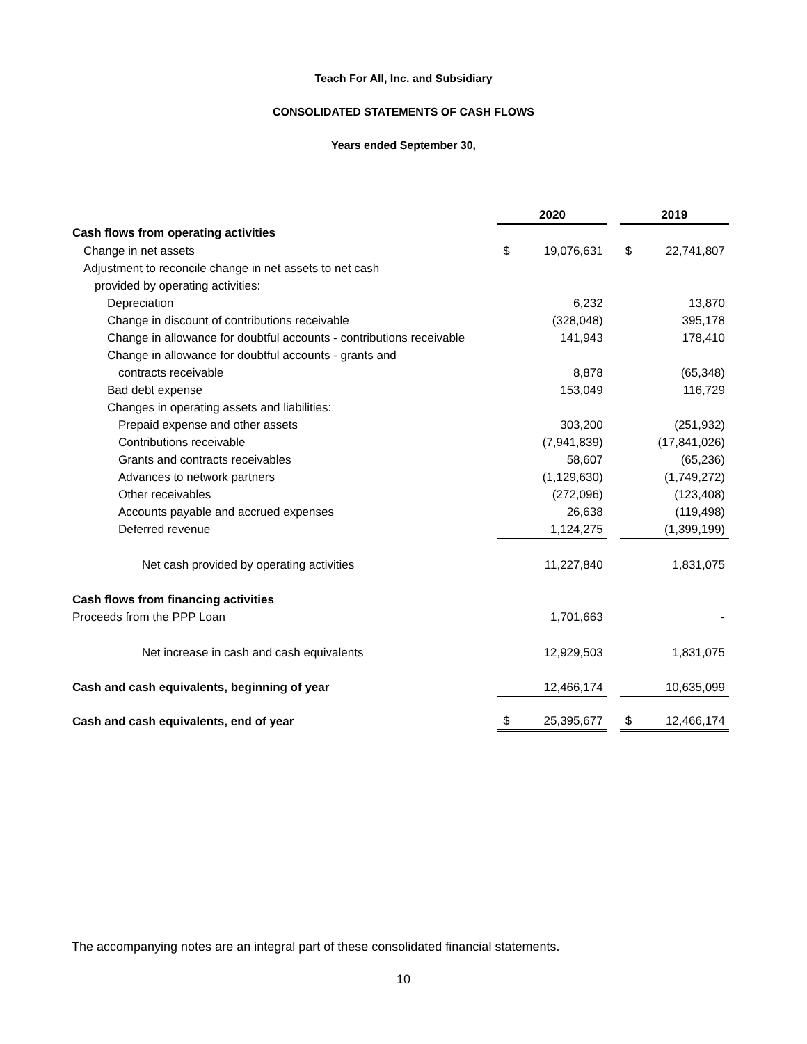Teach For All, Inc. and Subsidiary
CONSOLIDATED STATEMENTS OF CASH FLOWS
Years ended September 30,
| | 2020 | | | 2019 | |
| Cash flows from operating activities | | | | | |
| Change in net assets | $ | 19,076,631 | | $ | 22,741,807 |
| Adjustment to reconcile change in net assets to net cash | | | | | |
| provided by operating activities: | | | | | |
| Depreciation | | 6,232 | | | 13,870 |
| Change in discount of contributions receivable | | (328,048) | | | 395,178 |
| Change in allowance for doubtful accounts - contributions receivable | | 141,943 | | | 178,410 |
| Change in allowance for doubtful accounts - grants and | | | | | |
| contracts receivable | | 8,878 | | | (65,348) |
| Bad debt expense | | 153,049 | | | 116,729 |
| Changes in operating assets and liabilities: | | | | | |
| Prepaid expense and other assets | | 303,200 | | | (251,932) |
| Contributions receivable | | (7,941,839) | | | (17,841,026) |
| Grants and contracts receivables | | 58,607 | | | (65,236) |
| Advances to network partners | | (1,129,630) | | | (1,749,272) |
| Other receivables | | (272,096) | | | (123,408) |
| Accounts payable and accrued expenses | | 26,638 | | | (119,498) |
| Deferred revenue | | 1,124,275 | | | (1,399,199) |
| Net cash provided by operating activities | | 11,227,840 | | | 1,831,075 |
| Cash flows from financing activities | | | | | |
| Proceeds from the PPP Loan | | 1,701,663 | | | - |
| Net increase in cash and cash equivalents | | 12,929,503 | | | 1,831,075 |
| Cash and cash equivalents, beginning of year | | 12,466,174 | | | 10,635,099 |
| Cash and cash equivalents, end of year | $ | 25,395,677 | | $ | 12,466,174 |
The accompanying notes are an integral part of these consolidated financial statements.
10